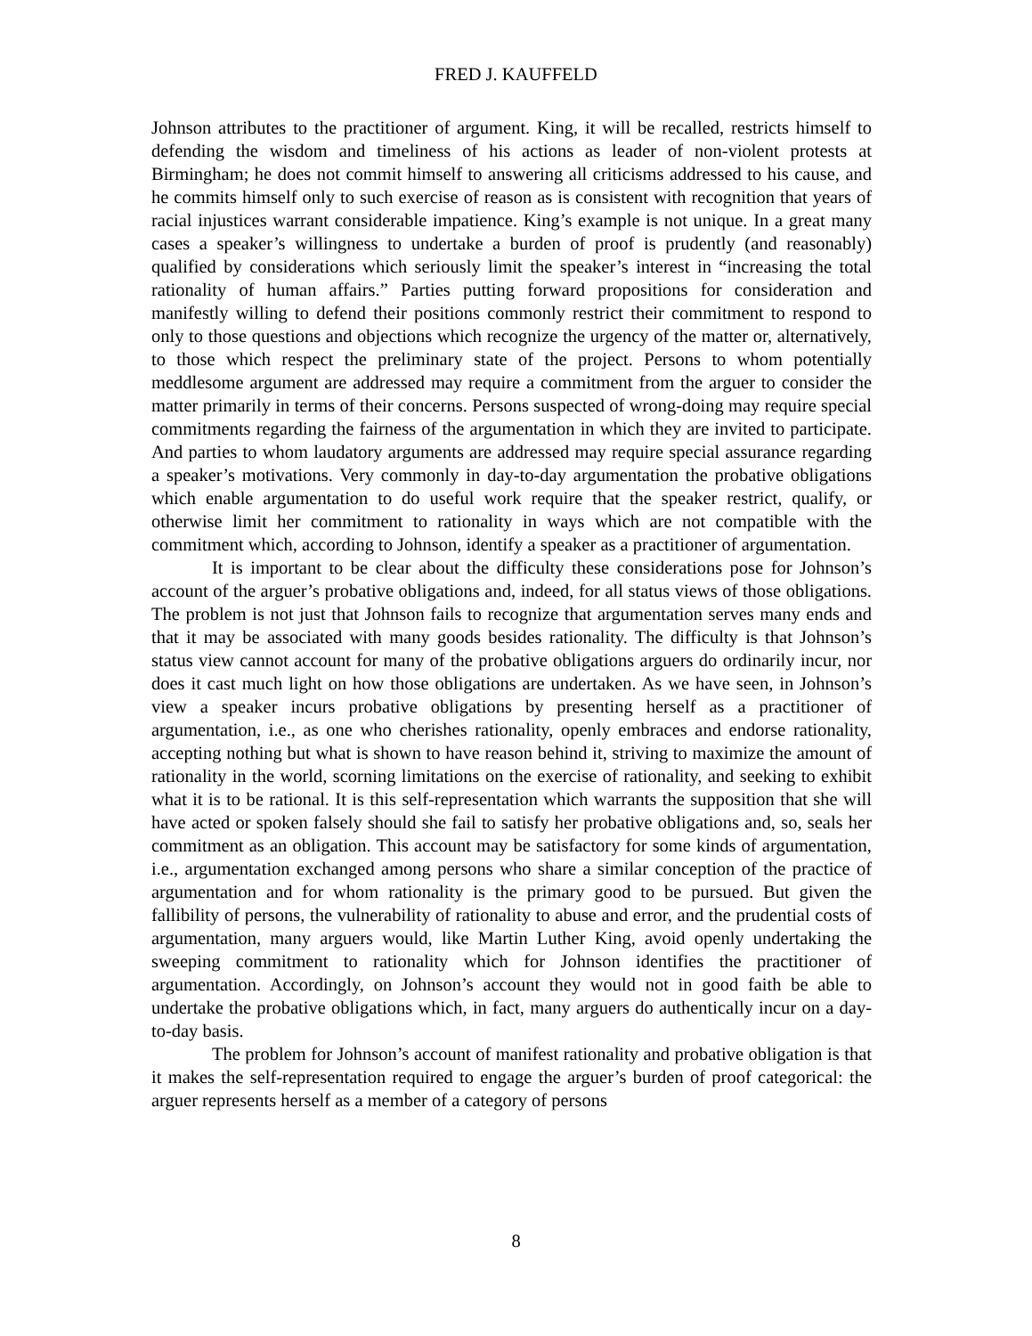FRED J. KAUFFELD
Johnson attributes to the practitioner of argument. King, it will be recalled, restricts himself to defending the wisdom and timeliness of his actions as leader of non-violent protests at Birmingham; he does not commit himself to answering all criticisms addressed to his cause, and he commits himself only to such exercise of reason as is consistent with recognition that years of racial injustices warrant considerable impatience. King’s example is not unique. In a great many cases a speaker’s willingness to undertake a burden of proof is prudently (and reasonably) qualified by considerations which seriously limit the speaker’s interest in “increasing the total rationality of human affairs.” Parties putting forward propositions for consideration and manifestly willing to defend their positions commonly restrict their commitment to respond to only to those questions and objections which recognize the urgency of the matter or, alternatively, to those which respect the preliminary state of the project. Persons to whom potentially meddlesome argument are addressed may require a commitment from the arguer to consider the matter primarily in terms of their concerns. Persons suspected of wrong-doing may require special commitments regarding the fairness of the argumentation in which they are invited to participate. And parties to whom laudatory arguments are addressed may require special assurance regarding a speaker’s motivations. Very commonly in day-to-day argumentation the probative obligations which enable argumentation to do useful work require that the speaker restrict, qualify, or otherwise limit her commitment to rationality in ways which are not compatible with the commitment which, according to Johnson, identify a speaker as a practitioner of argumentation.
It is important to be clear about the difficulty these considerations pose for Johnson’s account of the arguer’s probative obligations and, indeed, for all status views of those obligations. The problem is not just that Johnson fails to recognize that argumentation serves many ends and that it may be associated with many goods besides rationality. The difficulty is that Johnson’s status view cannot account for many of the probative obligations arguers do ordinarily incur, nor does it cast much light on how those obligations are undertaken. As we have seen, in Johnson’s view a speaker incurs probative obligations by presenting herself as a practitioner of argumentation, i.e., as one who cherishes rationality, openly embraces and endorse rationality, accepting nothing but what is shown to have reason behind it, striving to maximize the amount of rationality in the world, scorning limitations on the exercise of rationality, and seeking to exhibit what it is to be rational. It is this self-representation which warrants the supposition that she will have acted or spoken falsely should she fail to satisfy her probative obligations and, so, seals her commitment as an obligation. This account may be satisfactory for some kinds of argumentation, i.e., argumentation exchanged among persons who share a similar conception of the practice of argumentation and for whom rationality is the primary good to be pursued. But given the fallibility of persons, the vulnerability of rationality to abuse and error, and the prudential costs of argumentation, many arguers would, like Martin Luther King, avoid openly undertaking the sweeping commitment to rationality which for Johnson identifies the practitioner of argumentation. Accordingly, on Johnson’s account they would not in good faith be able to undertake the probative obligations which, in fact, many arguers do authentically incur on a day-to-day basis.
The problem for Johnson’s account of manifest rationality and probative obligation is that it makes the self-representation required to engage the arguer’s burden of proof categorical: the arguer represents herself as a member of a category of persons
8